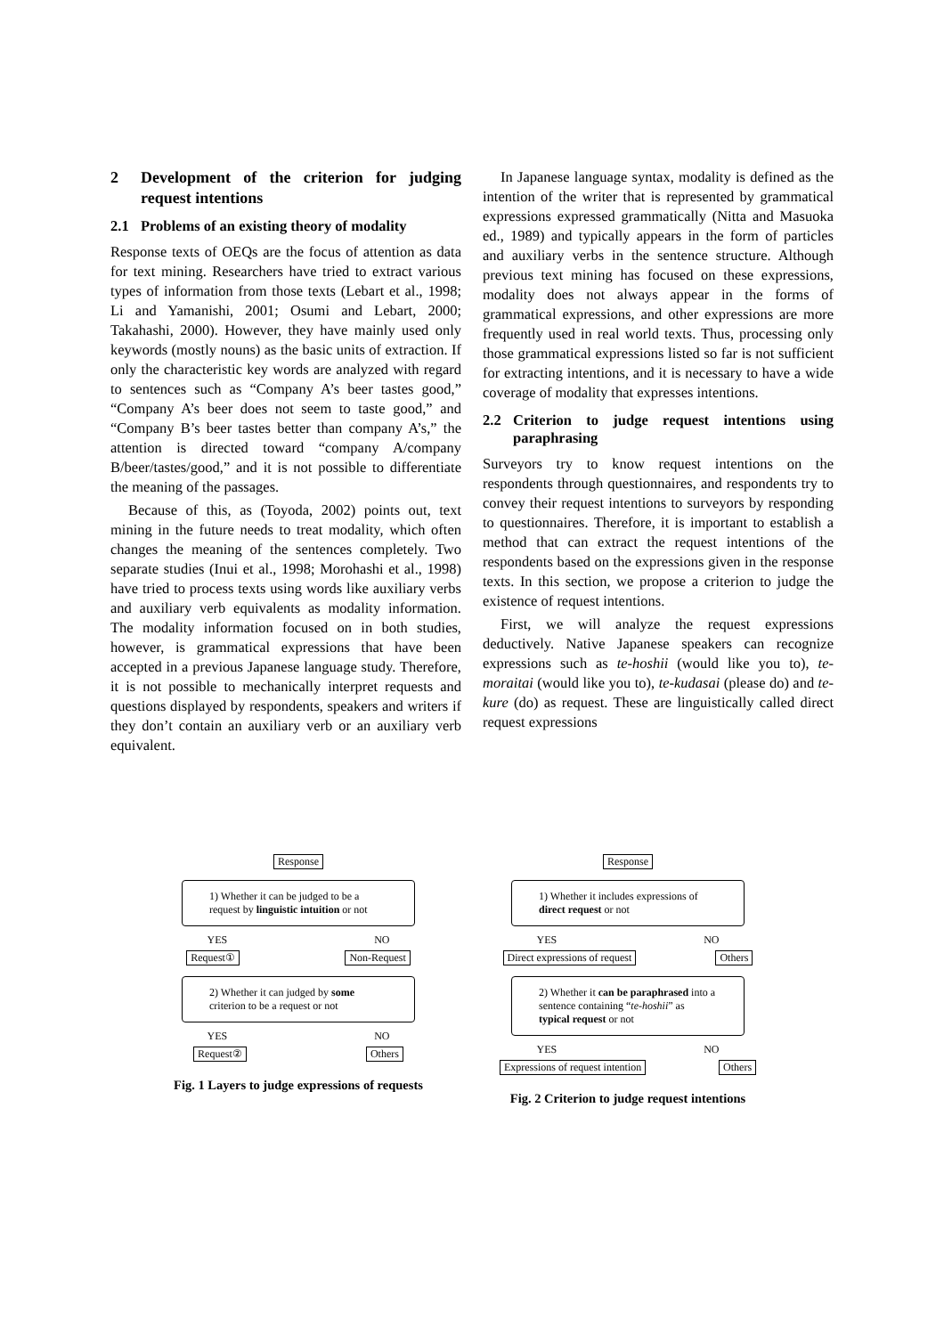2 Development of the criterion for judging request intentions
2.1 Problems of an existing theory of modality
Response texts of OEQs are the focus of attention as data for text mining. Researchers have tried to extract various types of information from those texts (Lebart et al., 1998; Li and Yamanishi, 2001; Osumi and Lebart, 2000; Takahashi, 2000). However, they have mainly used only keywords (mostly nouns) as the basic units of extraction. If only the characteristic key words are analyzed with regard to sentences such as “Company A’s beer tastes good,” “Company A’s beer does not seem to taste good,” and “Company B’s beer tastes better than company A’s,” the attention is directed toward “company A/company B/beer/tastes/good,” and it is not possible to differentiate the meaning of the passages.
Because of this, as (Toyoda, 2002) points out, text mining in the future needs to treat modality, which often changes the meaning of the sentences completely. Two separate studies (Inui et al., 1998; Morohashi et al., 1998) have tried to process texts using words like auxiliary verbs and auxiliary verb equivalents as modality information. The modality information focused on in both studies, however, is grammatical expressions that have been accepted in a previous Japanese language study. Therefore, it is not possible to mechanically interpret requests and questions displayed by respondents, speakers and writers if they don’t contain an auxiliary verb or an auxiliary verb equivalent.
In Japanese language syntax, modality is defined as the intention of the writer that is represented by grammatical expressions expressed grammatically (Nitta and Masuoka ed., 1989) and typically appears in the form of particles and auxiliary verbs in the sentence structure. Although previous text mining has focused on these expressions, modality does not always appear in the forms of grammatical expressions, and other expressions are more frequently used in real world texts. Thus, processing only those grammatical expressions listed so far is not sufficient for extracting intentions, and it is necessary to have a wide coverage of modality that expresses intentions.
2.2 Criterion to judge request intentions using paraphrasing
Surveyors try to know request intentions on the respondents through questionnaires, and respondents try to convey their request intentions to surveyors by responding to questionnaires. Therefore, it is important to establish a method that can extract the request intentions of the respondents based on the expressions given in the response texts. In this section, we propose a criterion to judge the existence of request intentions.
First, we will analyze the request expressions deductively. Native Japanese speakers can recognize expressions such as te-hoshii (would like you to), te-moraitai (would like you to), te-kudasai (please do) and te-kure (do) as request. These are linguistically called direct request expressions
Response
1) Whether it can be judged to be a request by linguistic intuition or not
YES NO
Request① Non-Request
2) Whether it can judged by some criterion to be a request or not
YES NO
Request② Others
Fig. 1 Layers to judge expressions of requests
Response
1) Whether it includes expressions of direct request or not
YES NO
Direct expressions of request Others
2) Whether it can be paraphrased into a sentence containing “te-hoshii” as typical request or not
YES NO
Expressions of request intention Others
Fig. 2 Criterion to judge request intentions